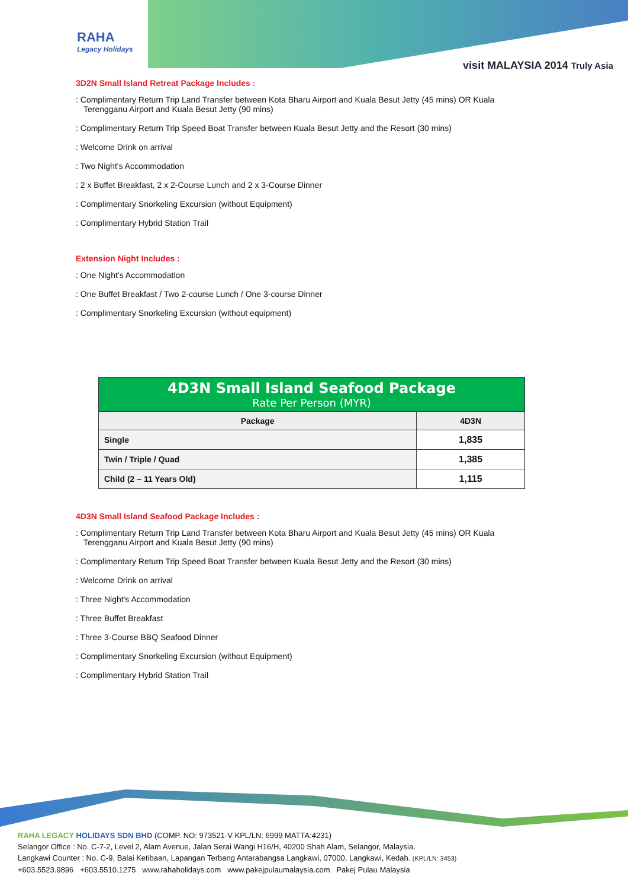RAHA
Legacy Holidays
visit MALAYSIA 2014 Truly Asia
3D2N Small Island Retreat Package Includes :
: Complimentary Return Trip Land Transfer between Kota Bharu Airport and Kuala Besut Jetty (45 mins) OR Kuala Terengganu Airport and Kuala Besut Jetty (90 mins)
: Complimentary Return Trip Speed Boat Transfer between Kuala Besut Jetty and the Resort (30 mins)
: Welcome Drink on arrival
: Two Night's Accommodation
: 2 x Buffet Breakfast, 2 x 2-Course Lunch and 2 x 3-Course Dinner
: Complimentary Snorkeling Excursion (without Equipment)
: Complimentary Hybrid Station Trail
Extension Night Includes :
: One Night’s Accommodation
: One Buffet Breakfast / Two 2-course Lunch / One 3-course Dinner
: Complimentary Snorkeling Excursion (without equipment)
| 4D3N Small Island Seafood Package Rate Per Person (MYR) | |
| Package | 4D3N |
| Single | 1,835 |
| Twin / Triple / Quad | 1,385 |
| Child (2 – 11 Years Old) | 1,115 |
4D3N Small Island Seafood Package Includes :
: Complimentary Return Trip Land Transfer between Kota Bharu Airport and Kuala Besut Jetty (45 mins) OR Kuala Terengganu Airport and Kuala Besut Jetty (90 mins)
: Complimentary Return Trip Speed Boat Transfer between Kuala Besut Jetty and the Resort (30 mins)
: Welcome Drink on arrival
: Three Night's Accommodation
: Three Buffet Breakfast
: Three 3-Course BBQ Seafood Dinner
: Complimentary Snorkeling Excursion (without Equipment)
: Complimentary Hybrid Station Trail
RAHA LEGACY HOLIDAYS SDN BHD (COMP. NO: 973521-V KPL/LN: 6999 MATTA:4231)
Selangor Office : No. C-7-2, Level 2, Alam Avenue, Jalan Serai Wangi H16/H, 40200 Shah Alam, Selangor, Malaysia.
Langkawi Counter : No. C-9, Balai Ketibaan, Lapangan Terbang Antarabangsa Langkawi, 07000, Langkawi, Kedah. (KPL/LN: 3453)
+603.5523.9896 +603.5510.1275 www.rahaholidays.com www.pakejpulaumalaysia.com Pakej Pulau Malaysia